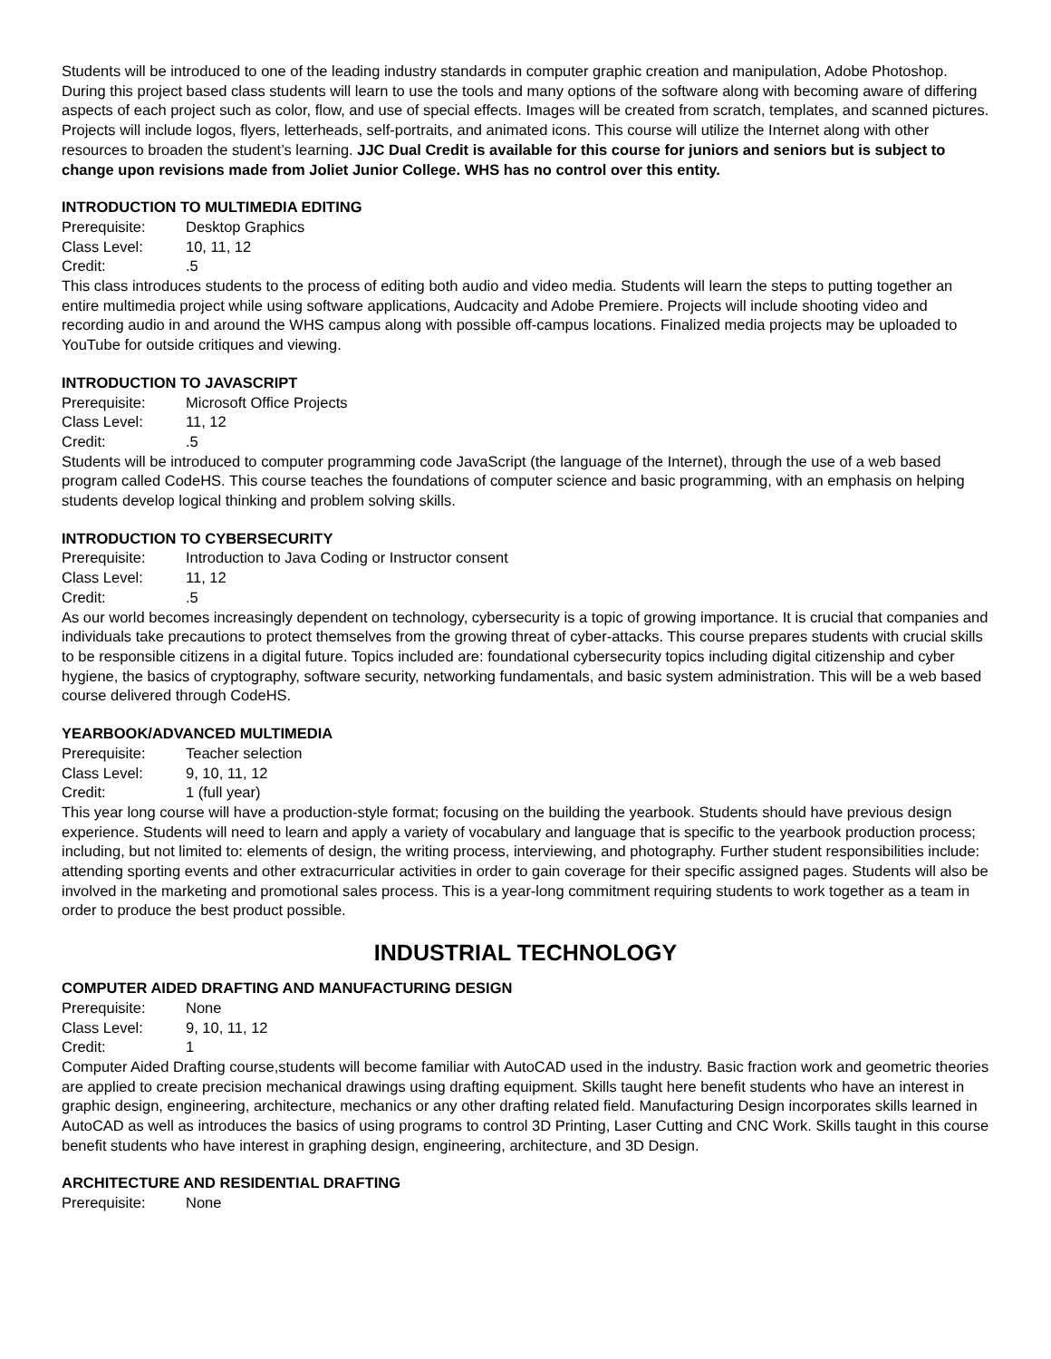Students will be introduced to one of the leading industry standards in computer graphic creation and manipulation, Adobe Photoshop. During this project based class students will learn to use the tools and many options of the software along with becoming aware of differing aspects of each project such as color, flow, and use of special effects. Images will be created from scratch, templates, and scanned pictures. Projects will include logos, flyers, letterheads, self-portraits, and animated icons. This course will utilize the Internet along with other resources to broaden the student’s learning. JJC Dual Credit is available for this course for juniors and seniors but is subject to change upon revisions made from Joliet Junior College. WHS has no control over this entity.
INTRODUCTION TO MULTIMEDIA EDITING
Prerequisite: Desktop Graphics
Class Level: 10, 11, 12
Credit:.5
This class introduces students to the process of editing both audio and video media. Students will learn the steps to putting together an entire multimedia project while using software applications, Audcacity and Adobe Premiere. Projects will include shooting video and recording audio in and around the WHS campus along with possible off-campus locations. Finalized media projects may be uploaded to YouTube for outside critiques and viewing.
INTRODUCTION TO JAVASCRIPT
Prerequisite: Microsoft Office Projects
Class Level: 11, 12
Credit:.5
Students will be introduced to computer programming code JavaScript (the language of the Internet), through the use of a web based program called CodeHS. This course teaches the foundations of computer science and basic programming, with an emphasis on helping students develop logical thinking and problem solving skills.
INTRODUCTION TO CYBERSECURITY
Prerequisite: Introduction to Java Coding or Instructor consent
Class Level: 11, 12
Credit:.5
As our world becomes increasingly dependent on technology, cybersecurity is a topic of growing importance. It is crucial that companies and individuals take precautions to protect themselves from the growing threat of cyber-attacks. This course prepares students with crucial skills to be responsible citizens in a digital future. Topics included are: foundational cybersecurity topics including digital citizenship and cyber hygiene, the basics of cryptography, software security, networking fundamentals, and basic system administration. This will be a web based course delivered through CodeHS.
YEARBOOK/ADVANCED MULTIMEDIA
Prerequisite: Teacher selection
Class Level: 9, 10, 11, 12
Credit: 1 (full year)
This year long course will have a production-style format; focusing on the building the yearbook. Students should have previous design experience. Students will need to learn and apply a variety of vocabulary and language that is specific to the yearbook production process; including, but not limited to: elements of design, the writing process, interviewing, and photography. Further student responsibilities include: attending sporting events and other extracurricular activities in order to gain coverage for their specific assigned pages. Students will also be involved in the marketing and promotional sales process. This is a year-long commitment requiring students to work together as a team in order to produce the best product possible.
INDUSTRIAL TECHNOLOGY
COMPUTER AIDED DRAFTING AND MANUFACTURING DESIGN
Prerequisite: None
Class Level: 9, 10, 11, 12
Credit: 1
Computer Aided Drafting course,students will become familiar with AutoCAD used in the industry. Basic fraction work and geometric theories are applied to create precision mechanical drawings using drafting equipment. Skills taught here benefit students who have an interest in graphic design, engineering, architecture, mechanics or any other drafting related field. Manufacturing Design incorporates skills learned in AutoCAD as well as introduces the basics of using programs to control 3D Printing, Laser Cutting and CNC Work. Skills taught in this course benefit students who have interest in graphing design, engineering, architecture, and 3D Design.
ARCHITECTURE AND RESIDENTIAL DRAFTING
Prerequisite: None